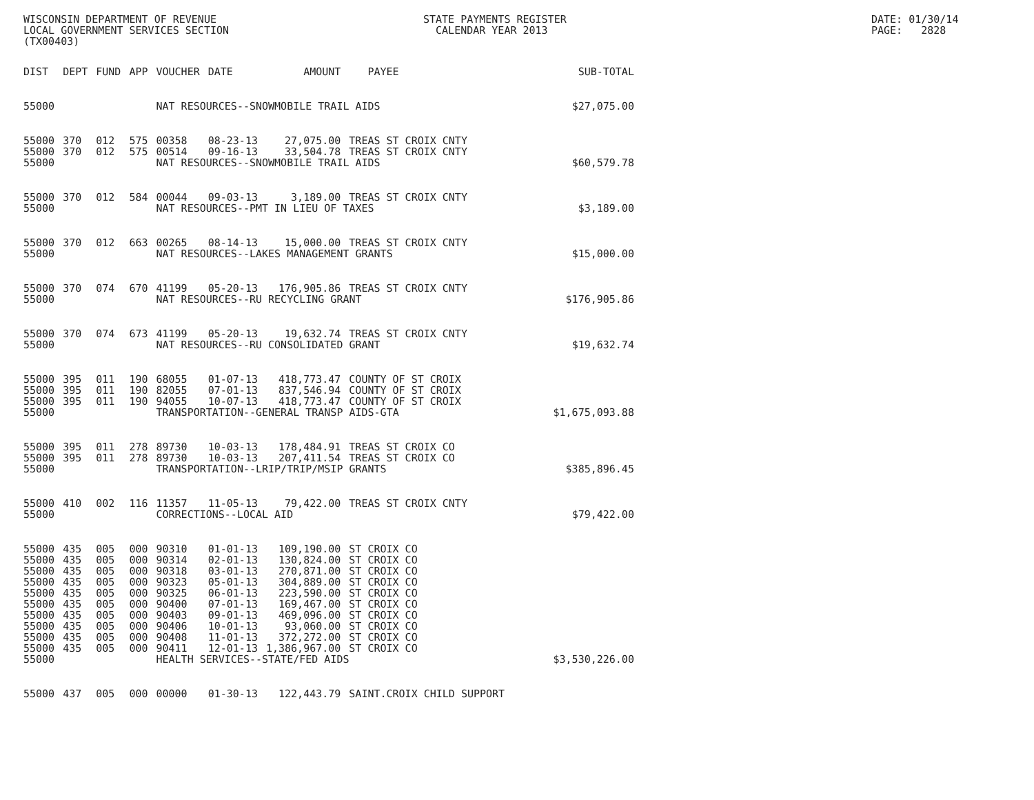WISCONSIN DEPARTMENT OF REVENUE LOCAL GOVERNMENT SERVICES SECTION (TX00403)
STATE PAYMENTS REGISTER CALENDAR YEAR 2013
DATE: 01/30/14 PAGE: 2828
| DIST | DEPT | FUND | APP | VOUCHER | DATE | AMOUNT | PAYEE | SUB-TOTAL |
| --- | --- | --- | --- | --- | --- | --- | --- | --- |
| 55000 | | | | NAT RESOURCES--SNOWMOBILE TRAIL AIDS | | | | $27,075.00 |
| 55000 | 370 | 012 | 575 | 00358 | 08-23-13 | 27,075.00 | TREAS ST CROIX CNTY | |
| 55000 | 370 | 012 | 575 | 00514 | 09-16-13 | 33,504.78 | TREAS ST CROIX CNTY | |
| 55000 | | | | NAT RESOURCES--SNOWMOBILE TRAIL AIDS | | | | $60,579.78 |
| 55000 | 370 | 012 | 584 | 00044 | 09-03-13 | 3,189.00 | TREAS ST CROIX CNTY | |
| 55000 | | | | NAT RESOURCES--PMT IN LIEU OF TAXES | | | | $3,189.00 |
| 55000 | 370 | 012 | 663 | 00265 | 08-14-13 | 15,000.00 | TREAS ST CROIX CNTY | |
| 55000 | | | | NAT RESOURCES--LAKES MANAGEMENT GRANTS | | | | $15,000.00 |
| 55000 | 370 | 074 | 670 | 41199 | 05-20-13 | 176,905.86 | TREAS ST CROIX CNTY | |
| 55000 | | | | NAT RESOURCES--RU RECYCLING GRANT | | | | $176,905.86 |
| 55000 | 370 | 074 | 673 | 41199 | 05-20-13 | 19,632.74 | TREAS ST CROIX CNTY | |
| 55000 | | | | NAT RESOURCES--RU CONSOLIDATED GRANT | | | | $19,632.74 |
| 55000 | 395 | 011 | 190 | 68055 | 01-07-13 | 418,773.47 | COUNTY OF ST CROIX | |
| 55000 | 395 | 011 | 190 | 82055 | 07-01-13 | 837,546.94 | COUNTY OF ST CROIX | |
| 55000 | 395 | 011 | 190 | 94055 | 10-07-13 | 418,773.47 | COUNTY OF ST CROIX | |
| 55000 | | | | TRANSPORTATION--GENERAL TRANSP AIDS-GTA | | | | $1,675,093.88 |
| 55000 | 395 | 011 | 278 | 89730 | 10-03-13 | 178,484.91 | TREAS ST CROIX CO | |
| 55000 | 395 | 011 | 278 | 89730 | 10-03-13 | 207,411.54 | TREAS ST CROIX CO | |
| 55000 | | | | TRANSPORTATION--LRIP/TRIP/MSIP GRANTS | | | | $385,896.45 |
| 55000 | 410 | 002 | 116 | 11357 | 11-05-13 | 79,422.00 | TREAS ST CROIX CNTY | |
| 55000 | | | | CORRECTIONS--LOCAL AID | | | | $79,422.00 |
| 55000 | 435 | 005 | 000 | 90310 | 01-01-13 | 109,190.00 | ST CROIX CO | |
| 55000 | 435 | 005 | 000 | 90314 | 02-01-13 | 130,824.00 | ST CROIX CO | |
| 55000 | 435 | 005 | 000 | 90318 | 03-01-13 | 270,871.00 | ST CROIX CO | |
| 55000 | 435 | 005 | 000 | 90323 | 05-01-13 | 304,889.00 | ST CROIX CO | |
| 55000 | 435 | 005 | 000 | 90325 | 06-01-13 | 223,590.00 | ST CROIX CO | |
| 55000 | 435 | 005 | 000 | 90400 | 07-01-13 | 169,467.00 | ST CROIX CO | |
| 55000 | 435 | 005 | 000 | 90403 | 09-01-13 | 469,096.00 | ST CROIX CO | |
| 55000 | 435 | 005 | 000 | 90406 | 10-01-13 | 93,060.00 | ST CROIX CO | |
| 55000 | 435 | 005 | 000 | 90408 | 11-01-13 | 372,272.00 | ST CROIX CO | |
| 55000 | 435 | 005 | 000 | 90411 | 12-01-13 | 1,386,967.00 | ST CROIX CO | |
| 55000 | | | | HEALTH SERVICES--STATE/FED AIDS | | | | $3,530,226.00 |
| 55000 | 437 | 005 | 000 | 00000 | 01-30-13 | 122,443.79 | SAINT.CROIX CHILD SUPPORT | |